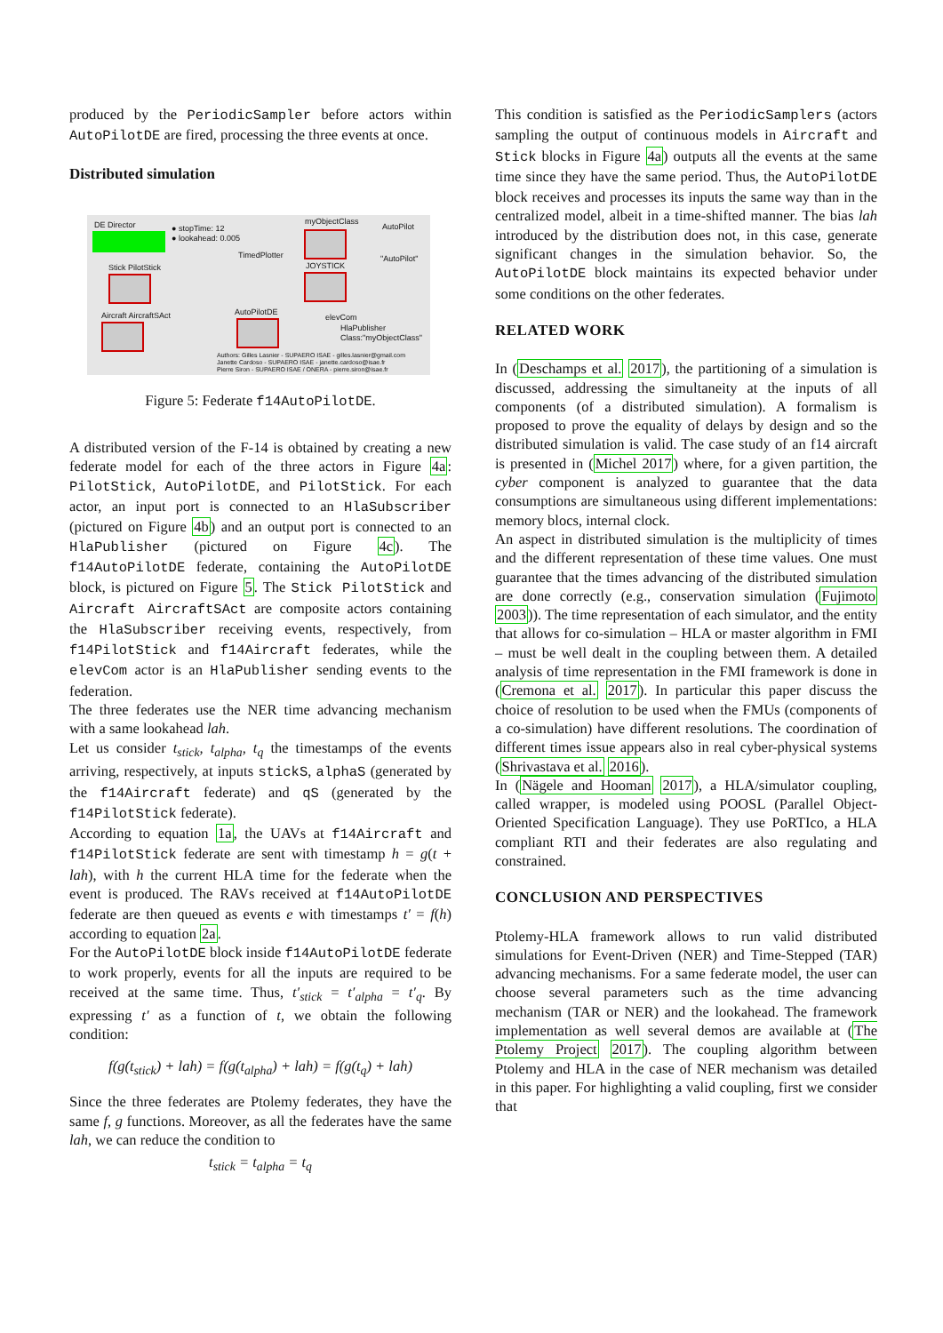produced by the PeriodicSampler before actors within AutoPilotDE are fired, processing the three events at once.
Distributed simulation
DE Director
● stopTime: 12
● lookahead: 0.005
myObjectClass
AutoPilot
"AutoPilot" TimedPlotter
Stick PilotStick JOYSTICK
Aircraft AircraftSAct AutoPilotDE
elevCom
HlaPublisher
Class:"myObjectClass"
Authors: Gilles Lasnier - SUPAERO ISAE - gilles.lasnier@gmail.com
Janette Cardoso - SUPAERO ISAE - janette.cardoso@isae.fr
Pierre Siron - SUPAERO ISAE / ONERA - pierre.siron@isae.fr
Figure 5: Federate f14AutoPilotDE.
A distributed version of the F-14 is obtained by creating a new federate model for each of the three actors in Figure 4a: PilotStick, AutoPilotDE, and PilotStick. For each actor, an input port is connected to an HlaSubscriber (pictured on Figure 4b) and an output port is connected to an HlaPublisher (pictured on Figure 4c). The f14AutoPilotDE federate, containing the AutoPilotDE block, is pictured on Figure 5. The Stick PilotStick and Aircraft AircraftSAct are composite actors containing the HlaSubscriber receiving events, respectively, from f14PilotStick and f14Aircraft federates, while the elevCom actor is an HlaPublisher sending events to the federation.
The three federates use the NER time advancing mechanism with a same lookahead lah.
Let us consider t<sub>stick</sub>, t<sub>alpha</sub>, t<sub>q</sub> the timestamps of the events arriving, respectively, at inputs stickS, alphaS (generated by the f14Aircraft federate) and qS (generated by the f14PilotStick federate).
According to equation 1a, the UAVs at f14Aircraft and f14PilotStick federate are sent with timestamp h = g(t + lah), with h the current HLA time for the federate when the event is produced. The RAVs received at f14AutoPilotDE federate are then queued as events e with timestamps t′ = f(h) according to equation 2a.
For the AutoPilotDE block inside f14AutoPilotDE federate to work properly, events for all the inputs are required to be received at the same time. Thus, t′<sub>stick</sub> = t′<sub>alpha</sub> = t′<sub>q</sub>. By expressing t′ as a function of t, we obtain the following condition:
f(g(t<sub>stick</sub>) + lah) = f(g(t<sub>alpha</sub>) + lah) = f(g(t<sub>q</sub>) + lah)
Since the three federates are Ptolemy federates, they have the same f, g functions. Moreover, as all the federates have the same lah, we can reduce the condition to
t<sub>stick</sub> = t<sub>alpha</sub> = t<sub>q</sub>
This condition is satisfied as the PeriodicSamplers (actors sampling the output of continuous models in Aircraft and Stick blocks in Figure 4a) outputs all the events at the same time since they have the same period. Thus, the AutoPilotDE block receives and processes its inputs the same way than in the centralized model, albeit in a time-shifted manner. The bias lah introduced by the distribution does not, in this case, generate significant changes in the simulation behavior. So, the AutoPilotDE block maintains its expected behavior under some conditions on the other federates.
RELATED WORK
In (Deschamps et al. 2017), the partitioning of a simulation is discussed, addressing the simultaneity at the inputs of all components (of a distributed simulation). A formalism is proposed to prove the equality of delays by design and so the distributed simulation is valid. The case study of an f14 aircraft is presented in (Michel 2017) where, for a given partition, the cyber component is analyzed to guarantee that the data consumptions are simultaneous using different implementations: memory blocs, internal clock.
An aspect in distributed simulation is the multiplicity of times and the different representation of these time values. One must guarantee that the times advancing of the distributed simulation are done correctly (e.g., conservation simulation (Fujimoto 2003)). The time representation of each simulator, and the entity that allows for co-simulation – HLA or master algorithm in FMI – must be well dealt in the coupling between them. A detailed analysis of time representation in the FMI framework is done in (Cremona et al. 2017). In particular this paper discuss the choice of resolution to be used when the FMUs (components of a co-simulation) have different resolutions. The coordination of different times issue appears also in real cyber-physical systems (Shrivastava et al. 2016).
In (Nägele and Hooman 2017), a HLA/simulator coupling, called wrapper, is modeled using POOSL (Parallel Object-Oriented Specification Language). They use PoRTIco, a HLA compliant RTI and their federates are also regulating and constrained.
CONCLUSION AND PERSPECTIVES
Ptolemy-HLA framework allows to run valid distributed simulations for Event-Driven (NER) and Time-Stepped (TAR) advancing mechanisms. For a same federate model, the user can choose several parameters such as the time advancing mechanism (TAR or NER) and the lookahead. The framework implementation as well several demos are available at (The Ptolemy Project 2017). The coupling algorithm between Ptolemy and HLA in the case of NER mechanism was detailed in this paper. For highlighting a valid coupling, first we consider that